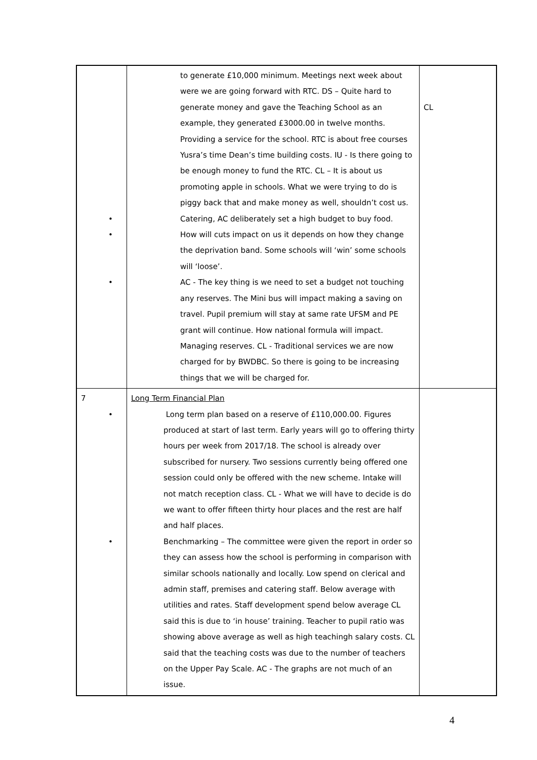| | to generate £10,000 minimum. Meetings next week about were we are going forward with RTC. DS – Quite hard to generate money and gave the Teaching School as an example, they generated £3000.00 in twelve months. Providing a service for the school. RTC is about free courses Yusra’s time Dean’s time building costs. IU - Is there going to be enough money to fund the RTC. CL – It is about us promoting apple in schools. What we were trying to do is piggy back that and make money as well, shouldn’t cost us. • Catering, AC deliberately set a high budget to buy food. • How will cuts impact on us it depends on how they change the deprivation band. Some schools will ‘win’ some schools will ‘loose’. • AC - The key thing is we need to set a budget not touching any reserves. The Mini bus will impact making a saving on travel. Pupil premium will stay at same rate UFSM and PE grant will continue. How national formula will impact. Managing reserves. CL - Traditional services we are now charged for by BWDBC. So there is going to be increasing things that we will be charged for. | CL |
| 7 | Long Term Financial Plan • Long term plan based on a reserve of £110,000.00. Figures produced at start of last term. Early years will go to offering thirty hours per week from 2017/18. The school is already over subscribed for nursery. Two sessions currently being offered one session could only be offered with the new scheme. Intake will not match reception class. CL - What we will have to decide is do we want to offer fifteen thirty hour places and the rest are half and half places. • Benchmarking – The committee were given the report in order so they can assess how the school is performing in comparison with similar schools nationally and locally. Low spend on clerical and admin staff, premises and catering staff. Below average with utilities and rates. Staff development spend below average CL said this is due to ‘in house’ training. Teacher to pupil ratio was showing above average as well as high teachingh salary costs. CL said that the teaching costs was due to the number of teachers on the Upper Pay Scale. AC - The graphs are not much of an issue. | |
4